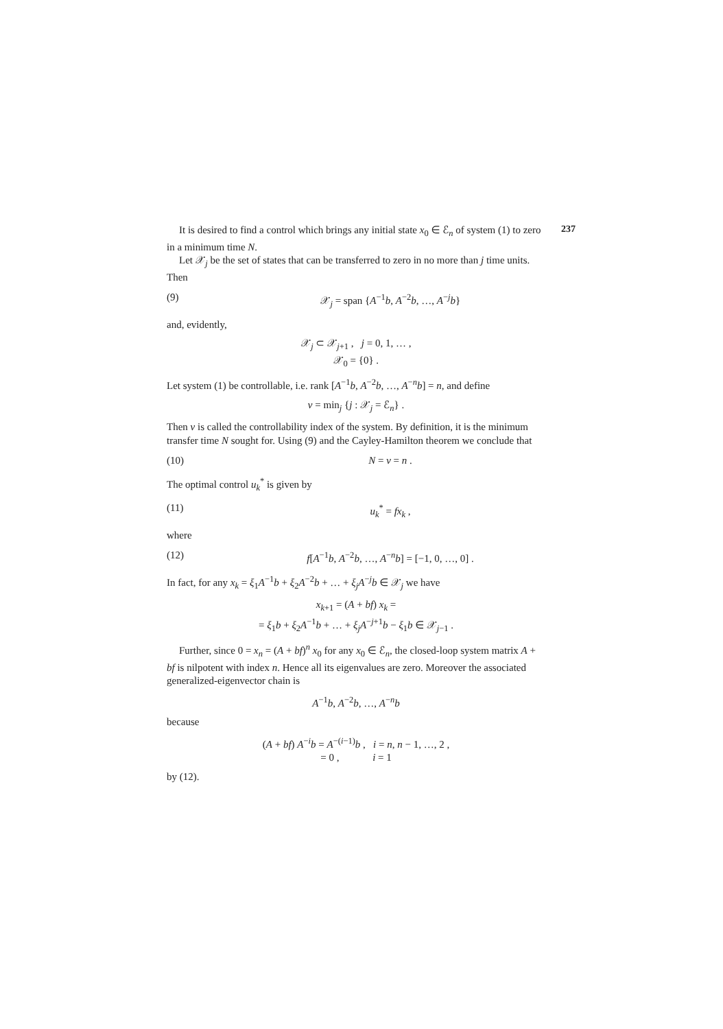237
It is desired to find a control which brings any initial state x<sub>0</sub> ∈ ℰ<sub>n</sub> of system (1) to zero in a minimum time N.
Let 𝒳<sub>j</sub> be the set of states that can be transferred to zero in no more than j time units. Then
(9) 𝒳<sub>j</sub> = span {A<sup>−1</sup>b, A<sup>−2</sup>b, …, A<sup>−j</sup>b}
and, evidently,
𝒳<sub>j</sub> ⊂ 𝒳<sub>j+1</sub> , j = 0, 1, … ,
𝒳<sub>0</sub> = {0} .
Let system (1) be controllable, i.e. rank [A<sup>−1</sup>b, A<sup>−2</sup>b, …, A<sup>−n</sup>b] = n, and define
ν = min<sub>j</sub> {j : 𝒳<sub>j</sub> = ℰ<sub>n</sub>} .
Then ν is called the controllability index of the system. By definition, it is the minimum transfer time N sought for. Using (9) and the Cayley-Hamilton theorem we conclude that
(10) N = ν = n .
The optimal control u<sub>k</sub><sup>*</sup> is given by
(11) u<sub>k</sub><sup>*</sup> = fx<sub>k</sub> ,
where
(12) f[A<sup>−1</sup>b, A<sup>−2</sup>b, …, A<sup>−n</sup>b] = [−1, 0, …, 0] .
In fact, for any x<sub>k</sub> = ξ<sub>1</sub>A<sup>−1</sup>b + ξ<sub>2</sub>A<sup>−2</sup>b + … + ξ<sub>j</sub>A<sup>−j</sup>b ∈ 𝒳<sub>j</sub> we have
x<sub>k+1</sub> = (A + bf) x<sub>k</sub> =
= ξ<sub>1</sub>b + ξ<sub>2</sub>A<sup>−1</sup>b + … + ξ<sub>j</sub>A<sup>−j+1</sup>b − ξ<sub>1</sub>b ∈ 𝒳<sub>j−1</sub> .
Further, since 0 = x<sub>n</sub> = (A + bf)<sup>n</sup> x<sub>0</sub> for any x<sub>0</sub> ∈ ℰ<sub>n</sub>, the closed-loop system matrix A + bf is nilpotent with index n. Hence all its eigenvalues are zero. Moreover the associated generalized-eigenvector chain is
A<sup>−1</sup>b, A<sup>−2</sup>b, …, A<sup>−n</sup>b
because
(A + bf) A<sup>−i</sup>b = A<sup>−(i−1)</sup>b , i = n, n − 1, …, 2 ,
= 0 , i = 1
by (12).